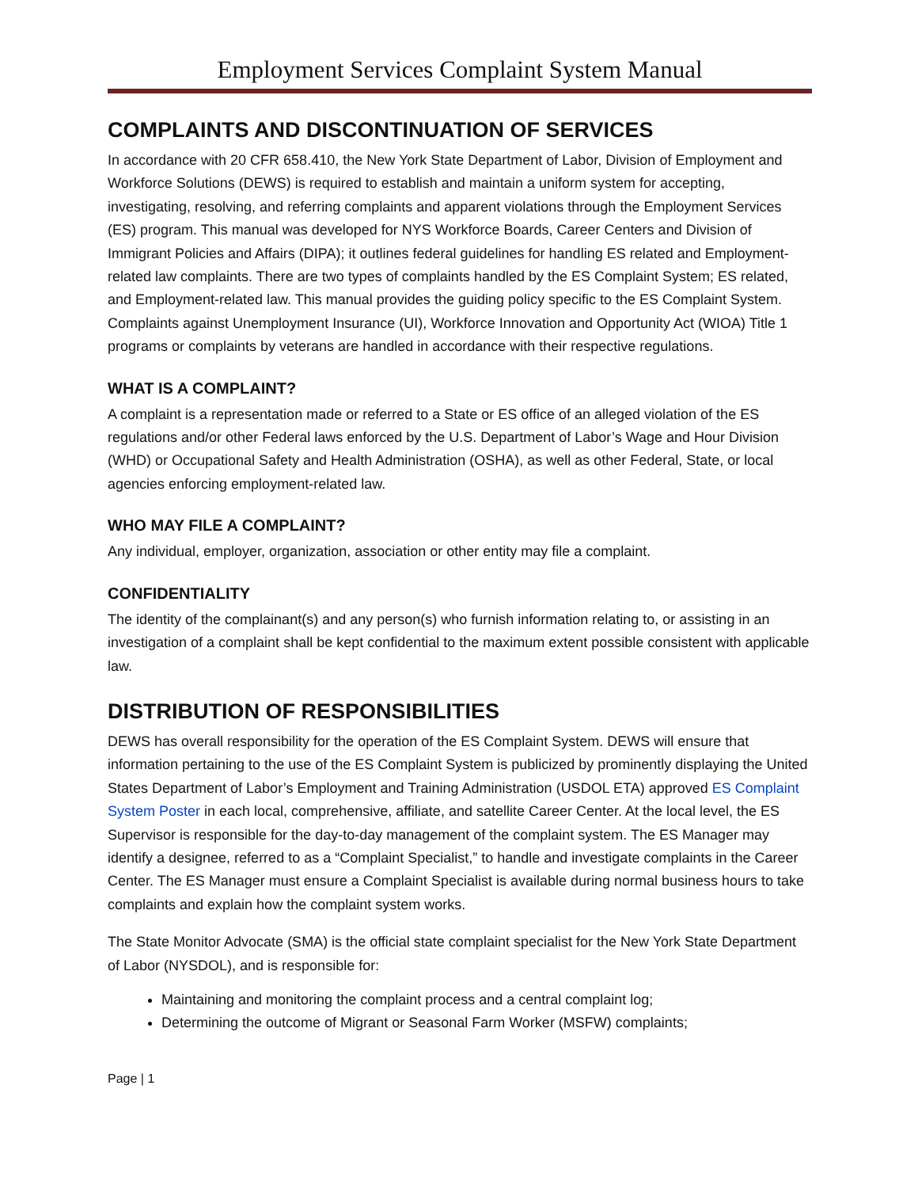Employment Services Complaint System Manual
COMPLAINTS AND DISCONTINUATION OF SERVICES
In accordance with 20 CFR 658.410, the New York State Department of Labor, Division of Employment and Workforce Solutions (DEWS) is required to establish and maintain a uniform system for accepting, investigating, resolving, and referring complaints and apparent violations through the Employment Services (ES) program. This manual was developed for NYS Workforce Boards, Career Centers and Division of Immigrant Policies and Affairs (DIPA); it outlines federal guidelines for handling ES related and Employment-related law complaints. There are two types of complaints handled by the ES Complaint System; ES related, and Employment-related law. This manual provides the guiding policy specific to the ES Complaint System. Complaints against Unemployment Insurance (UI), Workforce Innovation and Opportunity Act (WIOA) Title 1 programs or complaints by veterans are handled in accordance with their respective regulations.
WHAT IS A COMPLAINT?
A complaint is a representation made or referred to a State or ES office of an alleged violation of the ES regulations and/or other Federal laws enforced by the U.S. Department of Labor’s Wage and Hour Division (WHD) or Occupational Safety and Health Administration (OSHA), as well as other Federal, State, or local agencies enforcing employment-related law.
WHO MAY FILE A COMPLAINT?
Any individual, employer, organization, association or other entity may file a complaint.
CONFIDENTIALITY
The identity of the complainant(s) and any person(s) who furnish information relating to, or assisting in an investigation of a complaint shall be kept confidential to the maximum extent possible consistent with applicable law.
DISTRIBUTION OF RESPONSIBILITIES
DEWS has overall responsibility for the operation of the ES Complaint System. DEWS will ensure that information pertaining to the use of the ES Complaint System is publicized by prominently displaying the United States Department of Labor’s Employment and Training Administration (USDOL ETA) approved ES Complaint System Poster in each local, comprehensive, affiliate, and satellite Career Center. At the local level, the ES Supervisor is responsible for the day-to-day management of the complaint system. The ES Manager may identify a designee, referred to as a “Complaint Specialist,” to handle and investigate complaints in the Career Center. The ES Manager must ensure a Complaint Specialist is available during normal business hours to take complaints and explain how the complaint system works.
The State Monitor Advocate (SMA) is the official state complaint specialist for the New York State Department of Labor (NYSDOL), and is responsible for:
Maintaining and monitoring the complaint process and a central complaint log;
Determining the outcome of Migrant or Seasonal Farm Worker (MSFW) complaints;
Page | 1